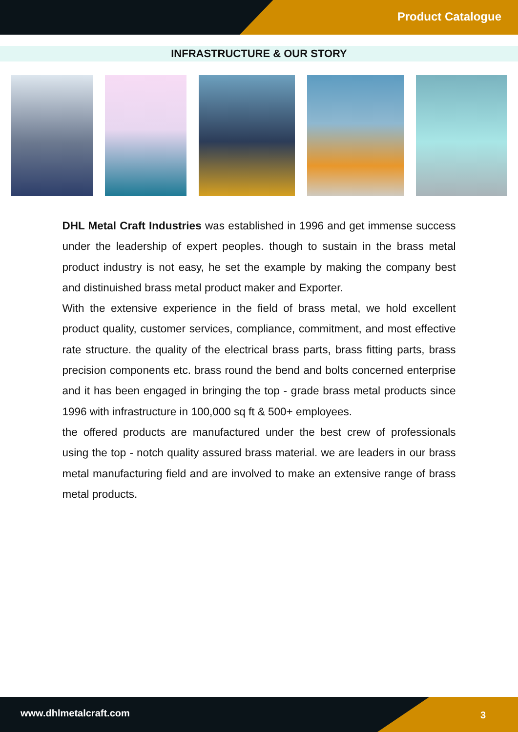Product Catalogue
INFRASTRUCTURE & OUR STORY
DHL Metal Craft Industries was established in 1996 and get immense success under the leadership of expert peoples. though to sustain in the brass metal product industry is not easy, he set the example by making the company best and distinuished brass metal product maker and Exporter.
With the extensive experience in the field of brass metal, we hold excellent product quality, customer services, compliance, commitment, and most effective rate structure. the quality of the electrical brass parts, brass fitting parts, brass precision components etc. brass round the bend and bolts concerned enterprise and it has been engaged in bringing the top - grade brass metal products since 1996 with infrastructure in 100,000 sq ft & 500+ employees.
the offered products are manufactured under the best crew of professionals using the top - notch quality assured brass material. we are leaders in our brass metal manufacturing field and are involved to make an extensive range of brass metal products.
www.dhlmetalcraft.com 3